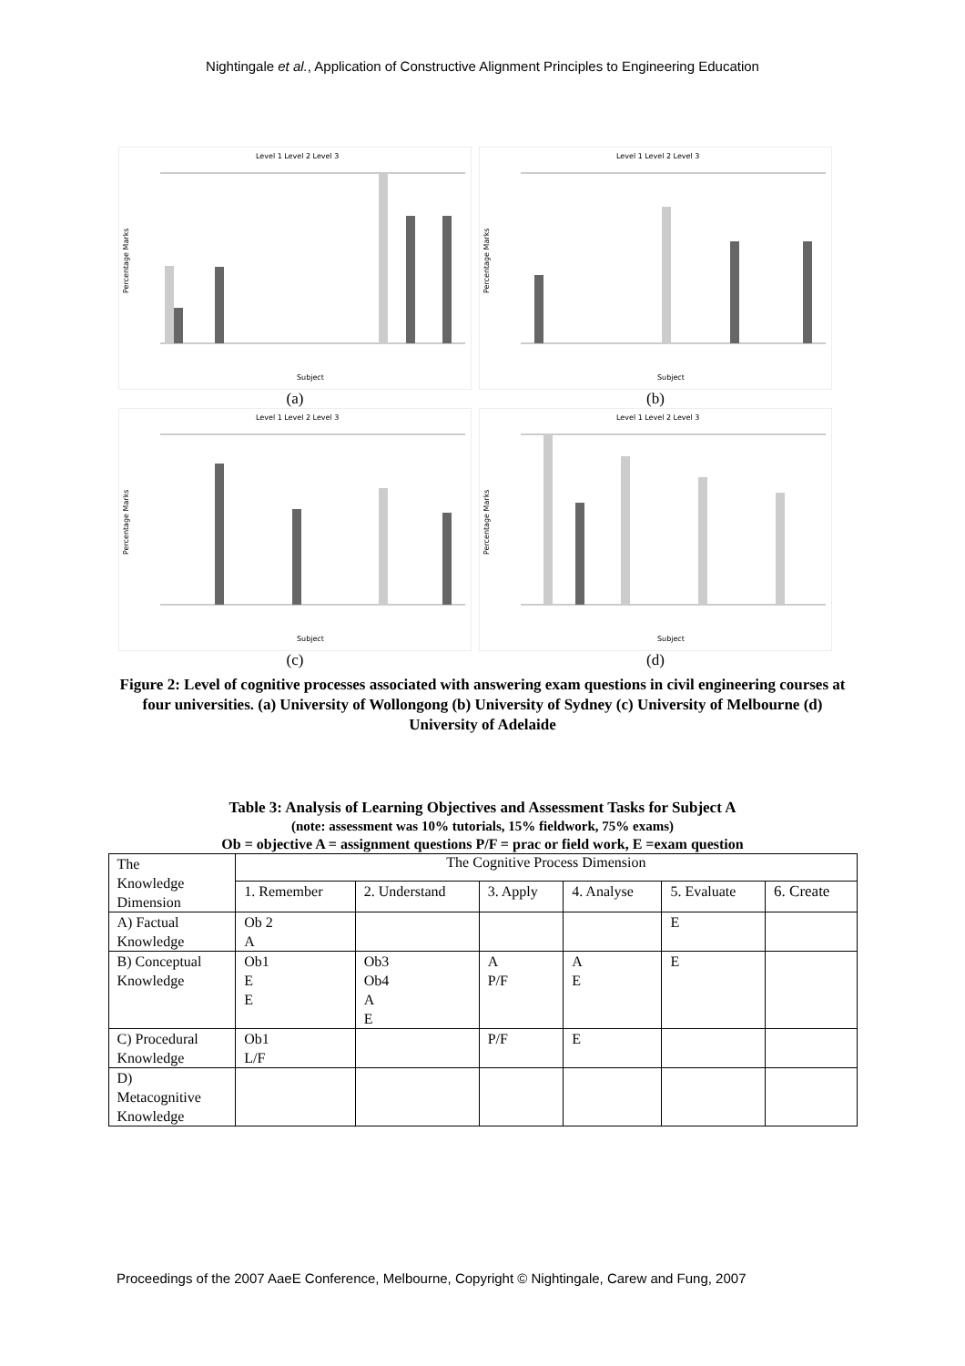Nightingale et al., Application of Constructive Alignment Principles to Engineering Education
Level 1 Level 2 Level 3
Percentage Marks
Subject
(a)
Level 1 Level 2 Level 3
Percentage Marks
Subject
(b)
Level 1 Level 2 Level 3
Percentage Marks
Subject
(c)
Level 1 Level 2 Level 3
Percentage Marks
Subject
(d)
Figure 2: Level of cognitive processes associated with answering exam questions in civil engineering courses at four universities. (a) University of Wollongong (b) University of Sydney (c) University of Melbourne (d) University of Adelaide
Table 3: Analysis of Learning Objectives and Assessment Tasks for Subject A
(note: assessment was 10% tutorials, 15% fieldwork, 75% exams)
Ob = objective A = assignment questions P/F = prac or field work, E =exam question
| The Knowledge Dimension | The Cognitive Process Dimension | | | | | |
| --- | --- | --- | --- | --- | --- | --- |
| | 1. Remember | 2. Understand | 3. Apply | 4. Analyse | 5. Evaluate | 6. Create |
| A) Factual Knowledge | Ob 2 A | | | | E | |
| B) Conceptual Knowledge | Ob1 E E | Ob3 Ob4 A E | A P/F | A E | E | |
| C) Procedural Knowledge | Ob1 L/F | | P/F | E | | |
| D) Metacognitive Knowledge | | | | | | |
Proceedings of the 2007 AaeE Conference, Melbourne, Copyright © Nightingale, Carew and Fung, 2007